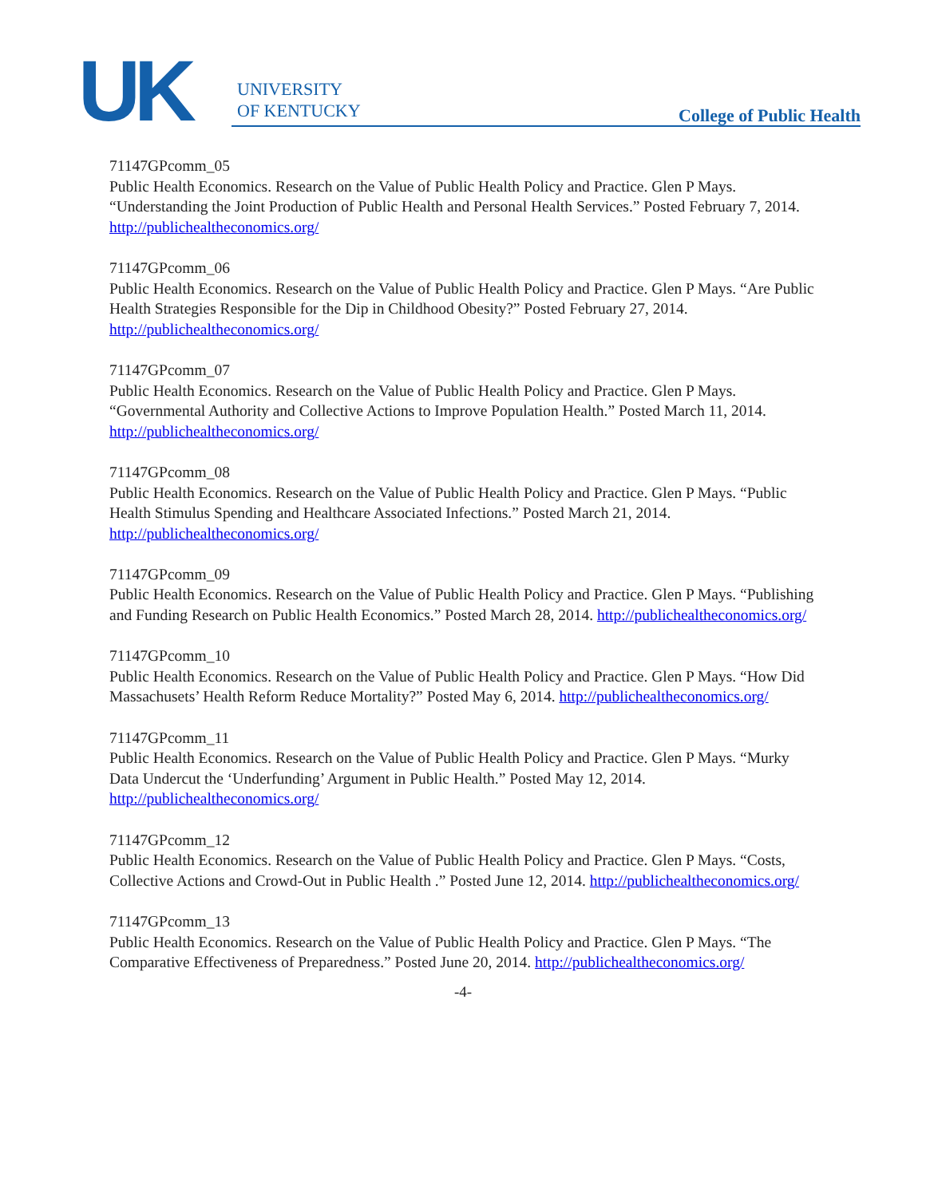UK
UNIVERSITY
OF KENTUCKY
College of Public Health
71147GPcomm_05
Public Health Economics. Research on the Value of Public Health Policy and Practice. Glen P Mays. “Understanding the Joint Production of Public Health and Personal Health Services.” Posted February 7, 2014. http://publichealtheconomics.org/
71147GPcomm_06
Public Health Economics. Research on the Value of Public Health Policy and Practice. Glen P Mays. “Are Public Health Strategies Responsible for the Dip in Childhood Obesity?” Posted February 27, 2014. http://publichealtheconomics.org/
71147GPcomm_07
Public Health Economics. Research on the Value of Public Health Policy and Practice. Glen P Mays. “Governmental Authority and Collective Actions to Improve Population Health.” Posted March 11, 2014. http://publichealtheconomics.org/
71147GPcomm_08
Public Health Economics. Research on the Value of Public Health Policy and Practice. Glen P Mays. “Public Health Stimulus Spending and Healthcare Associated Infections.” Posted March 21, 2014. http://publichealtheconomics.org/
71147GPcomm_09
Public Health Economics. Research on the Value of Public Health Policy and Practice. Glen P Mays. “Publishing and Funding Research on Public Health Economics.” Posted March 28, 2014. http://publichealtheconomics.org/
71147GPcomm_10
Public Health Economics. Research on the Value of Public Health Policy and Practice. Glen P Mays. “How Did Massachusets’ Health Reform Reduce Mortality?” Posted May 6, 2014. http://publichealtheconomics.org/
71147GPcomm_11
Public Health Economics. Research on the Value of Public Health Policy and Practice. Glen P Mays. “Murky Data Undercut the ‘Underfunding’ Argument in Public Health.” Posted May 12, 2014. http://publichealtheconomics.org/
71147GPcomm_12
Public Health Economics. Research on the Value of Public Health Policy and Practice. Glen P Mays. “Costs, Collective Actions and Crowd-Out in Public Health .” Posted June 12, 2014. http://publichealtheconomics.org/
71147GPcomm_13
Public Health Economics. Research on the Value of Public Health Policy and Practice. Glen P Mays. “The Comparative Effectiveness of Preparedness.” Posted June 20, 2014. http://publichealtheconomics.org/
-4-